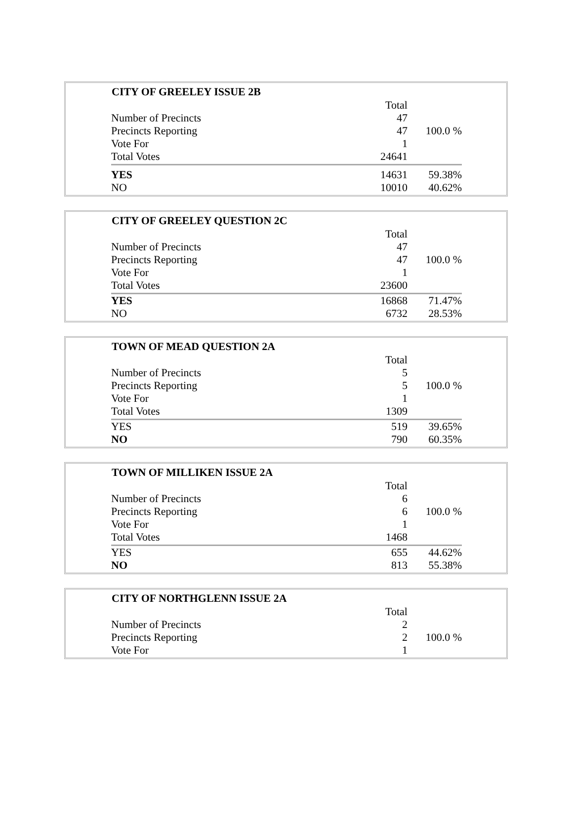| CITY OF GREELEY ISSUE 2B | | |
| --- | --- | --- |
| | Total | |
| Number of Precincts | 47 | |
| Precincts Reporting | 47 | 100.0 % |
| Vote For | 1 | |
| Total Votes | 24641 | |
| YES | 14631 | 59.38% |
| NO | 10010 | 40.62% |
| CITY OF GREELEY QUESTION 2C | | |
| --- | --- | --- |
| | Total | |
| Number of Precincts | 47 | |
| Precincts Reporting | 47 | 100.0 % |
| Vote For | 1 | |
| Total Votes | 23600 | |
| YES | 16868 | 71.47% |
| NO | 6732 | 28.53% |
| TOWN OF MEAD QUESTION 2A | | |
| --- | --- | --- |
| | Total | |
| Number of Precincts | 5 | |
| Precincts Reporting | 5 | 100.0 % |
| Vote For | 1 | |
| Total Votes | 1309 | |
| YES | 519 | 39.65% |
| NO | 790 | 60.35% |
| TOWN OF MILLIKEN ISSUE 2A | | |
| --- | --- | --- |
| | Total | |
| Number of Precincts | 6 | |
| Precincts Reporting | 6 | 100.0 % |
| Vote For | 1 | |
| Total Votes | 1468 | |
| YES | 655 | 44.62% |
| NO | 813 | 55.38% |
| CITY OF NORTHGLENN ISSUE 2A | | |
| --- | --- | --- |
| | Total | |
| Number of Precincts | 2 | |
| Precincts Reporting | 2 | 100.0 % |
| Vote For | 1 | |